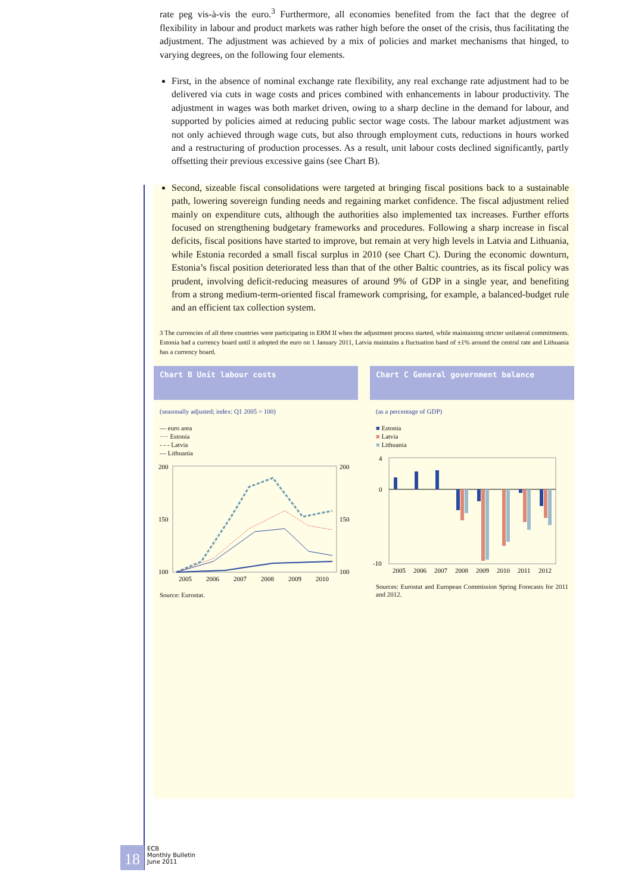rate peg vis-à-vis the euro.<sup>3</sup> Furthermore, all economies benefited from the fact that the degree of flexibility in labour and product markets was rather high before the onset of the crisis, thus facilitating the adjustment. The adjustment was achieved by a mix of policies and market mechanisms that hinged, to varying degrees, on the following four elements.
First, in the absence of nominal exchange rate flexibility, any real exchange rate adjustment had to be delivered via cuts in wage costs and prices combined with enhancements in labour productivity. The adjustment in wages was both market driven, owing to a sharp decline in the demand for labour, and supported by policies aimed at reducing public sector wage costs. The labour market adjustment was not only achieved through wage cuts, but also through employment cuts, reductions in hours worked and a restructuring of production processes. As a result, unit labour costs declined significantly, partly offsetting their previous excessive gains (see Chart B).
Second, sizeable fiscal consolidations were targeted at bringing fiscal positions back to a sustainable path, lowering sovereign funding needs and regaining market confidence. The fiscal adjustment relied mainly on expenditure cuts, although the authorities also implemented tax increases. Further efforts focused on strengthening budgetary frameworks and procedures. Following a sharp increase in fiscal deficits, fiscal positions have started to improve, but remain at very high levels in Latvia and Lithuania, while Estonia recorded a small fiscal surplus in 2010 (see Chart C). During the economic downturn, Estonia’s fiscal position deteriorated less than that of the other Baltic countries, as its fiscal policy was prudent, involving deficit-reducing measures of around 9% of GDP in a single year, and benefiting from a strong medium-term-oriented fiscal framework comprising, for example, a balanced-budget rule and an efficient tax collection system.
3 The currencies of all three countries were participating in ERM II when the adjustment process started, while maintaining stricter unilateral commitments. Estonia had a currency board until it adopted the euro on 1 January 2011, Latvia maintains a fluctuation band of ±1% around the central rate and Lithuania has a currency board.
Chart B Unit labour costs
(seasonally adjusted; index: Q1 2005 = 100)
— euro area
···· Estonia
- - - Latvia
— Lithuania
200
150
100
200
150
100
2005
2006
2007
2008
2009
2010
Source: Eurostat.
Chart C General government balance
(as a percentage of GDP)
■ Estonia
■ Latvia
■ Lithuania
4
0
-10
2005
2006
2007
2008
2009
2010
2011
2012
Sources: Eurostat and European Commission Spring Forecasts for 2011 and 2012.
18
ECB
Monthly Bulletin
June 2011